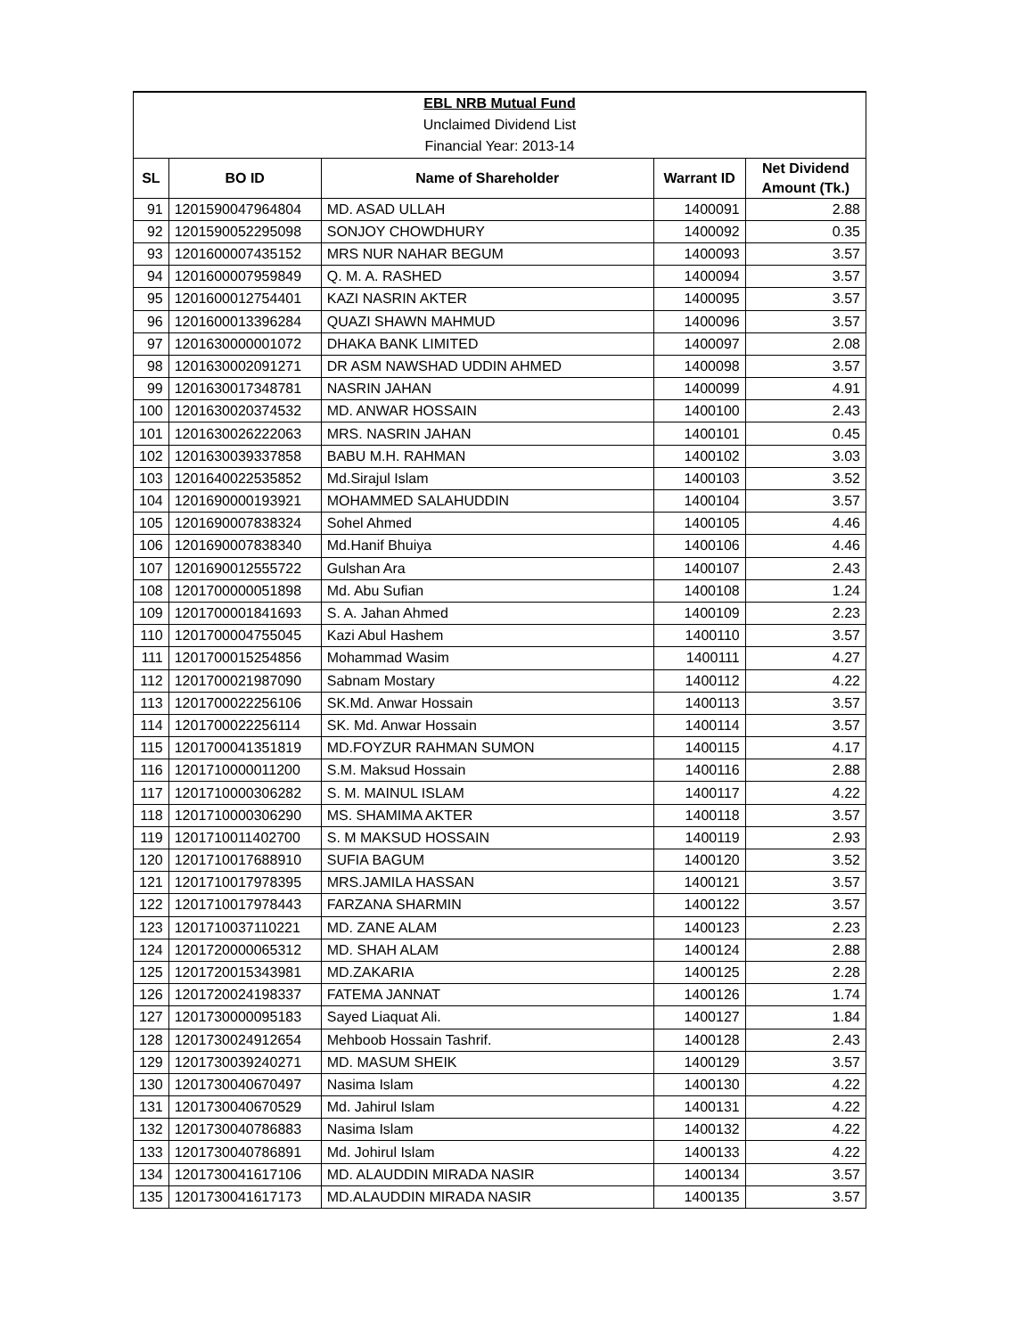| EBL NRB Mutual Fund | | | | |
| Unclaimed Dividend List | | | | |
| Financial Year: 2013-14 | | | | |
| SL | BO ID | Name of Shareholder | Warrant ID | Net Dividend Amount (Tk.) |
| 91 | 1201590047964804 | MD. ASAD ULLAH | 1400091 | 2.88 |
| 92 | 1201590052295098 | SONJOY CHOWDHURY | 1400092 | 0.35 |
| 93 | 1201600007435152 | MRS NUR NAHAR BEGUM | 1400093 | 3.57 |
| 94 | 1201600007959849 | Q. M. A. RASHED | 1400094 | 3.57 |
| 95 | 1201600012754401 | KAZI NASRIN AKTER | 1400095 | 3.57 |
| 96 | 1201600013396284 | QUAZI SHAWN MAHMUD | 1400096 | 3.57 |
| 97 | 1201630000001072 | DHAKA BANK LIMITED | 1400097 | 2.08 |
| 98 | 1201630002091271 | DR ASM NAWSHAD UDDIN AHMED | 1400098 | 3.57 |
| 99 | 1201630017348781 | NASRIN JAHAN | 1400099 | 4.91 |
| 100 | 1201630020374532 | MD. ANWAR HOSSAIN | 1400100 | 2.43 |
| 101 | 1201630026222063 | MRS. NASRIN JAHAN | 1400101 | 0.45 |
| 102 | 1201630039337858 | BABU M.H. RAHMAN | 1400102 | 3.03 |
| 103 | 1201640022535852 | Md.Sirajul Islam | 1400103 | 3.52 |
| 104 | 1201690000193921 | MOHAMMED SALAHUDDIN | 1400104 | 3.57 |
| 105 | 1201690007838324 | Sohel Ahmed | 1400105 | 4.46 |
| 106 | 1201690007838340 | Md.Hanif Bhuiya | 1400106 | 4.46 |
| 107 | 1201690012555722 | Gulshan Ara | 1400107 | 2.43 |
| 108 | 1201700000051898 | Md. Abu Sufian | 1400108 | 1.24 |
| 109 | 1201700001841693 | S. A. Jahan Ahmed | 1400109 | 2.23 |
| 110 | 1201700004755045 | Kazi Abul Hashem | 1400110 | 3.57 |
| 111 | 1201700015254856 | Mohammad Wasim | 1400111 | 4.27 |
| 112 | 1201700021987090 | Sabnam Mostary | 1400112 | 4.22 |
| 113 | 1201700022256106 | SK.Md. Anwar Hossain | 1400113 | 3.57 |
| 114 | 1201700022256114 | SK. Md. Anwar Hossain | 1400114 | 3.57 |
| 115 | 1201700041351819 | MD.FOYZUR RAHMAN SUMON | 1400115 | 4.17 |
| 116 | 1201710000011200 | S.M. Maksud Hossain | 1400116 | 2.88 |
| 117 | 1201710000306282 | S. M. MAINUL ISLAM | 1400117 | 4.22 |
| 118 | 1201710000306290 | MS. SHAMIMA AKTER | 1400118 | 3.57 |
| 119 | 1201710011402700 | S. M MAKSUD HOSSAIN | 1400119 | 2.93 |
| 120 | 1201710017688910 | SUFIA BAGUM | 1400120 | 3.52 |
| 121 | 1201710017978395 | MRS.JAMILA HASSAN | 1400121 | 3.57 |
| 122 | 1201710017978443 | FARZANA SHARMIN | 1400122 | 3.57 |
| 123 | 1201710037110221 | MD. ZANE ALAM | 1400123 | 2.23 |
| 124 | 1201720000065312 | MD. SHAH ALAM | 1400124 | 2.88 |
| 125 | 1201720015343981 | MD.ZAKARIA | 1400125 | 2.28 |
| 126 | 1201720024198337 | FATEMA JANNAT | 1400126 | 1.74 |
| 127 | 1201730000095183 | Sayed Liaquat Ali. | 1400127 | 1.84 |
| 128 | 1201730024912654 | Mehboob Hossain Tashrif. | 1400128 | 2.43 |
| 129 | 1201730039240271 | MD. MASUM SHEIK | 1400129 | 3.57 |
| 130 | 1201730040670497 | Nasima Islam | 1400130 | 4.22 |
| 131 | 1201730040670529 | Md. Jahirul Islam | 1400131 | 4.22 |
| 132 | 1201730040786883 | Nasima Islam | 1400132 | 4.22 |
| 133 | 1201730040786891 | Md. Johirul Islam | 1400133 | 4.22 |
| 134 | 1201730041617106 | MD. ALAUDDIN MIRADA NASIR | 1400134 | 3.57 |
| 135 | 1201730041617173 | MD.ALAUDDIN MIRADA NASIR | 1400135 | 3.57 |